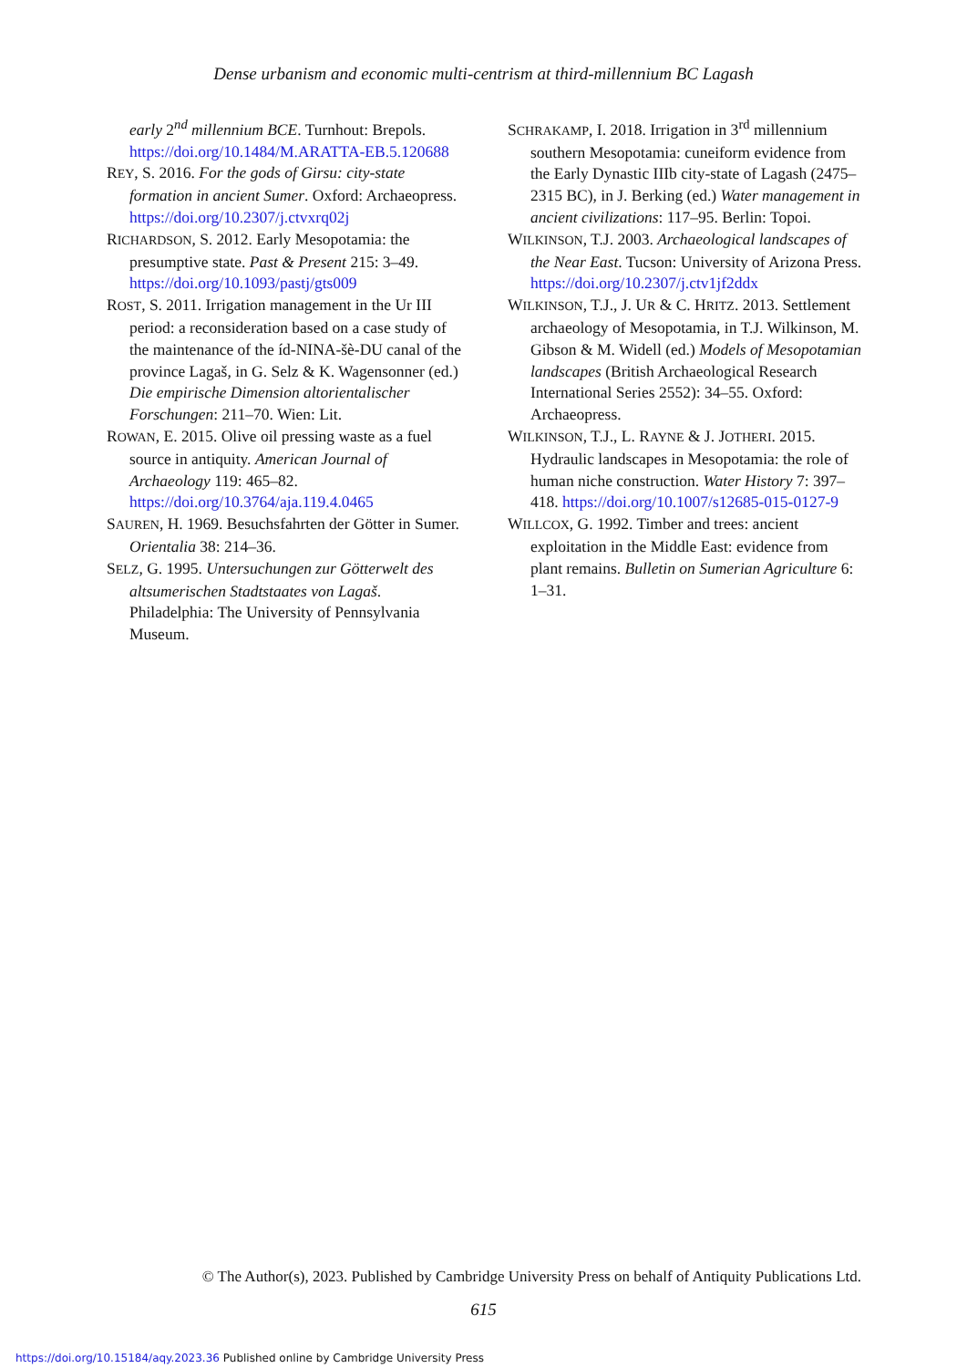Dense urbanism and economic multi-centrism at third-millennium BC Lagash
early 2<sup>nd</sup> millennium BCE. Turnhout: Brepols. https://doi.org/10.1484/M.ARATTA-EB.5.120688
REY, S. 2016. For the gods of Girsu: city-state formation in ancient Sumer. Oxford: Archaeopress. https://doi.org/10.2307/j.ctvxrq02j
RICHARDSON, S. 2012. Early Mesopotamia: the presumptive state. Past & Present 215: 3–49. https://doi.org/10.1093/pastj/gts009
ROST, S. 2011. Irrigation management in the Ur III period: a reconsideration based on a case study of the maintenance of the íd-NINA-šè-DU canal of the province Lagaš, in G. Selz & K. Wagensonner (ed.) Die empirische Dimension altorientalischer Forschungen: 211–70. Wien: Lit.
ROWAN, E. 2015. Olive oil pressing waste as a fuel source in antiquity. American Journal of Archaeology 119: 465–82. https://doi.org/10.3764/aja.119.4.0465
SAUREN, H. 1969. Besuchsfahrten der Götter in Sumer. Orientalia 38: 214–36.
SELZ, G. 1995. Untersuchungen zur Götterwelt des altsumerischen Stadtstaates von Lagaš. Philadelphia: The University of Pennsylvania Museum.
SCHRAKAMP, I. 2018. Irrigation in 3<sup>rd</sup> millennium southern Mesopotamia: cuneiform evidence from the Early Dynastic IIIb city-state of Lagash (2475–2315 BC), in J. Berking (ed.) Water management in ancient civilizations: 117–95. Berlin: Topoi.
WILKINSON, T.J. 2003. Archaeological landscapes of the Near East. Tucson: University of Arizona Press. https://doi.org/10.2307/j.ctv1jf2ddx
WILKINSON, T.J., J. UR & C. HRITZ. 2013. Settlement archaeology of Mesopotamia, in T.J. Wilkinson, M. Gibson & M. Widell (ed.) Models of Mesopotamian landscapes (British Archaeological Research International Series 2552): 34–55. Oxford: Archaeopress.
WILKINSON, T.J., L. RAYNE & J. JOTHERI. 2015. Hydraulic landscapes in Mesopotamia: the role of human niche construction. Water History 7: 397–418. https://doi.org/10.1007/s12685-015-0127-9
WILLCOX, G. 1992. Timber and trees: ancient exploitation in the Middle East: evidence from plant remains. Bulletin on Sumerian Agriculture 6: 1–31.
© The Author(s), 2023. Published by Cambridge University Press on behalf of Antiquity Publications Ltd.
615
https://doi.org/10.15184/aqy.2023.36 Published online by Cambridge University Press